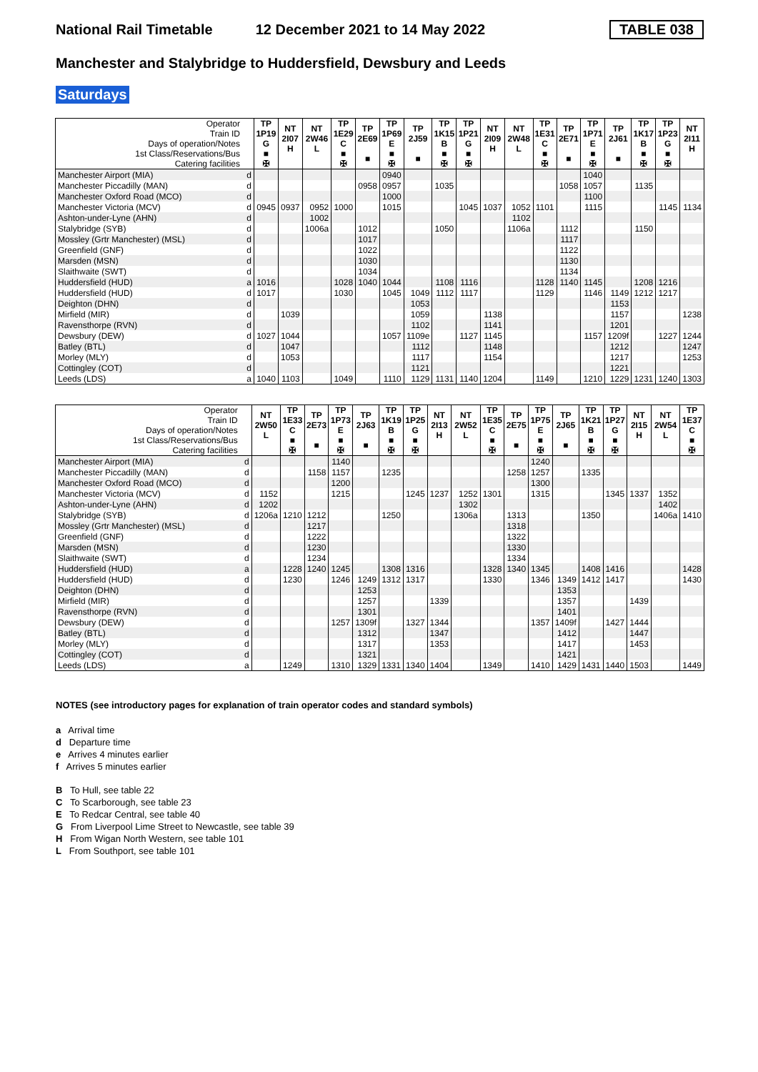National Rail Timetable 12 December 2021 to 14 May 2022 TABLE 038
Manchester and Stalybridge to Huddersfield, Dewsbury and Leeds
Saturdays
| Operator Train ID Days of operation/Notes 1st Class/Reservations/Bus Catering facilities | | TP 1P19 G ■ ✠ | NT 2I07 H | NT 2W46 L | TP 1E29 C ■ ✠ | TP 2E69 ■ | TP 1P69 E ■ ✠ | TP 2J59 ■ | TP 1K15 B ■ ✠ | TP 1P21 G ■ ✠ | NT 2I09 H | NT 2W48 L | TP 1E31 C ■ ✠ | TP 2E71 ■ | TP 1P71 E ■ ✠ | TP 2J61 ■ | TP 1K17 B ■ ✠ | TP 1P23 G ■ ✠ | NT 2I11 H |
| Manchester Airport (MIA) | d | | | | | | 0940 | | | | | | | | 1040 | | | | |
| Manchester Piccadilly (MAN) | d | | | | | 0958 | 0957 | | 1035 | | | | | 1058 | 1057 | | 1135 | | |
| Manchester Oxford Road (MCO) | d | | | | | | 1000 | | | | | | | | 1100 | | | | |
| Manchester Victoria (MCV) | d | 0945 | 0937 | 0952 | 1000 | | 1015 | | | 1045 | 1037 | 1052 | 1101 | | 1115 | | | 1145 | 1134 |
| Ashton-under-Lyne (AHN) | d | | | 1002 | | | | | | | | 1102 | | | | | | | |
| Stalybridge (SYB) | d | | | 1006a | | 1012 | | | 1050 | | | 1106a | | 1112 | | | 1150 | | |
| Mossley (Grtr Manchester) (MSL) | d | | | | | 1017 | | | | | | | | 1117 | | | | | |
| Greenfield (GNF) | d | | | | | 1022 | | | | | | | | 1122 | | | | | |
| Marsden (MSN) | d | | | | | 1030 | | | | | | | | 1130 | | | | | |
| Slaithwaite (SWT) | d | | | | | 1034 | | | | | | | | 1134 | | | | | |
| Huddersfield (HUD) | a | 1016 | | | 1028 | 1040 | 1044 | | 1108 | 1116 | | | 1128 | 1140 | 1145 | | 1208 | 1216 | |
| Huddersfield (HUD) | d | 1017 | | | 1030 | | 1045 | 1049 | 1112 | 1117 | | | 1129 | | 1146 | 1149 | 1212 | 1217 | |
| Deighton (DHN) | d | | | | | | | 1053 | | | | | | | | 1153 | | | |
| Mirfield (MIR) | d | | 1039 | | | | | 1059 | | | 1138 | | | | | 1157 | | | 1238 |
| Ravensthorpe (RVN) | d | | | | | | | 1102 | | | 1141 | | | | | 1201 | | | |
| Dewsbury (DEW) | d | 1027 | 1044 | | | | 1057 | 1109e | | 1127 | 1145 | | | | 1157 | 1209f | | 1227 | 1244 |
| Batley (BTL) | d | | 1047 | | | | | 1112 | | | 1148 | | | | | 1212 | | | 1247 |
| Morley (MLY) | d | | 1053 | | | | | 1117 | | | 1154 | | | | | 1217 | | | 1253 |
| Cottingley (COT) | d | | | | | | | 1121 | | | | | | | | 1221 | | | |
| Leeds (LDS) | a | 1040 | 1103 | | 1049 | | 1110 | 1129 | 1131 | 1140 | 1204 | | 1149 | | 1210 | 1229 | 1231 | 1240 | 1303 |
| Operator Train ID Days of operation/Notes 1st Class/Reservations/Bus Catering facilities | | NT 2W50 L | TP 1E33 C ■ ✠ | TP 2E73 ■ | TP 1P73 E ■ ✠ | TP 2J63 ■ | TP 1K19 B ■ ✠ | TP 1P25 G ■ ✠ | NT 2I13 H | NT 2W52 L | TP 1E35 C ■ ✠ | TP 2E75 ■ | TP 1P75 E ■ ✠ | TP 2J65 ■ | TP 1K21 B ■ ✠ | TP 1P27 G ■ ✠ | NT 2I15 H | NT 2W54 L | TP 1E37 C ■ ✠ |
| Manchester Airport (MIA) | d | | | | 1140 | | | | | | | | 1240 | | | | | | |
| Manchester Piccadilly (MAN) | d | | | 1158 | 1157 | | 1235 | | | | | 1258 | 1257 | | 1335 | | | | |
| Manchester Oxford Road (MCO) | d | | | | 1200 | | | | | | | | 1300 | | | | | | |
| Manchester Victoria (MCV) | d | 1152 | | | 1215 | | | 1245 | 1237 | 1252 | 1301 | | 1315 | | | 1345 | 1337 | 1352 | |
| Ashton-under-Lyne (AHN) | d | 1202 | | | | | | | | 1302 | | | | | | | | 1402 | |
| Stalybridge (SYB) | d | 1206a | 1210 | 1212 | | | 1250 | | | 1306a | | 1313 | | | 1350 | | | 1406a | 1410 |
| Mossley (Grtr Manchester) (MSL) | d | | | 1217 | | | | | | | | 1318 | | | | | | | |
| Greenfield (GNF) | d | | | 1222 | | | | | | | | 1322 | | | | | | | |
| Marsden (MSN) | d | | | 1230 | | | | | | | | 1330 | | | | | | | |
| Slaithwaite (SWT) | d | | | 1234 | | | | | | | | 1334 | | | | | | | |
| Huddersfield (HUD) | a | | 1228 | 1240 | 1245 | | 1308 | 1316 | | | 1328 | 1340 | 1345 | | 1408 | 1416 | | | 1428 |
| Huddersfield (HUD) | d | | 1230 | | 1246 | 1249 | 1312 | 1317 | | | 1330 | | 1346 | 1349 | 1412 | 1417 | | | 1430 |
| Deighton (DHN) | d | | | | | 1253 | | | | | | | | 1353 | | | | | |
| Mirfield (MIR) | d | | | | | 1257 | | | 1339 | | | | | 1357 | | | 1439 | | |
| Ravensthorpe (RVN) | d | | | | | 1301 | | | | | | | | 1401 | | | | | |
| Dewsbury (DEW) | d | | | | 1257 | 1309f | | 1327 | 1344 | | | | 1357 | 1409f | | 1427 | 1444 | | |
| Batley (BTL) | d | | | | | 1312 | | | 1347 | | | | | 1412 | | | 1447 | | |
| Morley (MLY) | d | | | | | 1317 | | | 1353 | | | | | 1417 | | | 1453 | | |
| Cottingley (COT) | d | | | | | 1321 | | | | | | | | 1421 | | | | | |
| Leeds (LDS) | a | | 1249 | | 1310 | 1329 | 1331 | 1340 | 1404 | | 1349 | | 1410 | 1429 | 1431 | 1440 | 1503 | | 1449 |
NOTES (see introductory pages for explanation of train operator codes and standard symbols)
a Arrival time
d Departure time
e Arrives 4 minutes earlier
f Arrives 5 minutes earlier
B To Hull, see table 22
C To Scarborough, see table 23
E To Redcar Central, see table 40
G From Liverpool Lime Street to Newcastle, see table 39
H From Wigan North Western, see table 101
L From Southport, see table 101